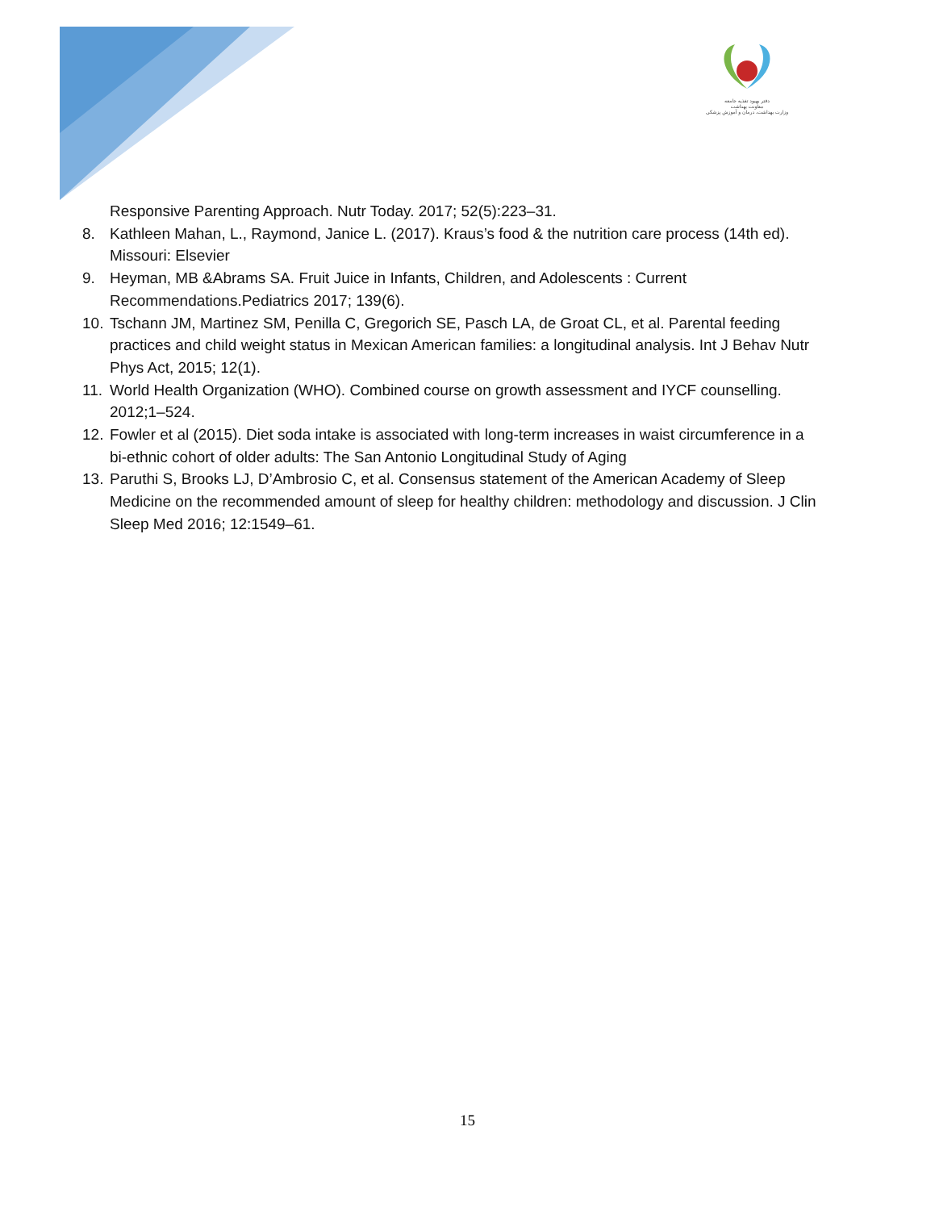دفتر بهبود تغذیه جامعه
معاونت بهداشت
وزارت بهداشت، درمان و آموزش پزشکی
Responsive Parenting Approach. Nutr Today. 2017; 52(5):223–31.
8. Kathleen Mahan, L., Raymond, Janice L. (2017). Kraus’s food & the nutrition care process (14th ed). Missouri: Elsevier
9. Heyman, MB &Abrams SA. Fruit Juice in Infants, Children, and Adolescents : Current Recommendations.Pediatrics 2017; 139(6).
10. Tschann JM, Martinez SM, Penilla C, Gregorich SE, Pasch LA, de Groat CL, et al. Parental feeding practices and child weight status in Mexican American families: a longitudinal analysis. Int J Behav Nutr Phys Act, 2015; 12(1).
11. World Health Organization (WHO). Combined course on growth assessment and IYCF counselling. 2012;1–524.
12. Fowler et al (2015). Diet soda intake is associated with long-term increases in waist circumference in a bi-ethnic cohort of older adults: The San Antonio Longitudinal Study of Aging
13. Paruthi S, Brooks LJ, D’Ambrosio C, et al. Consensus statement of the American Academy of Sleep Medicine on the recommended amount of sleep for healthy children: methodology and discussion. J Clin Sleep Med 2016; 12:1549–61.
15